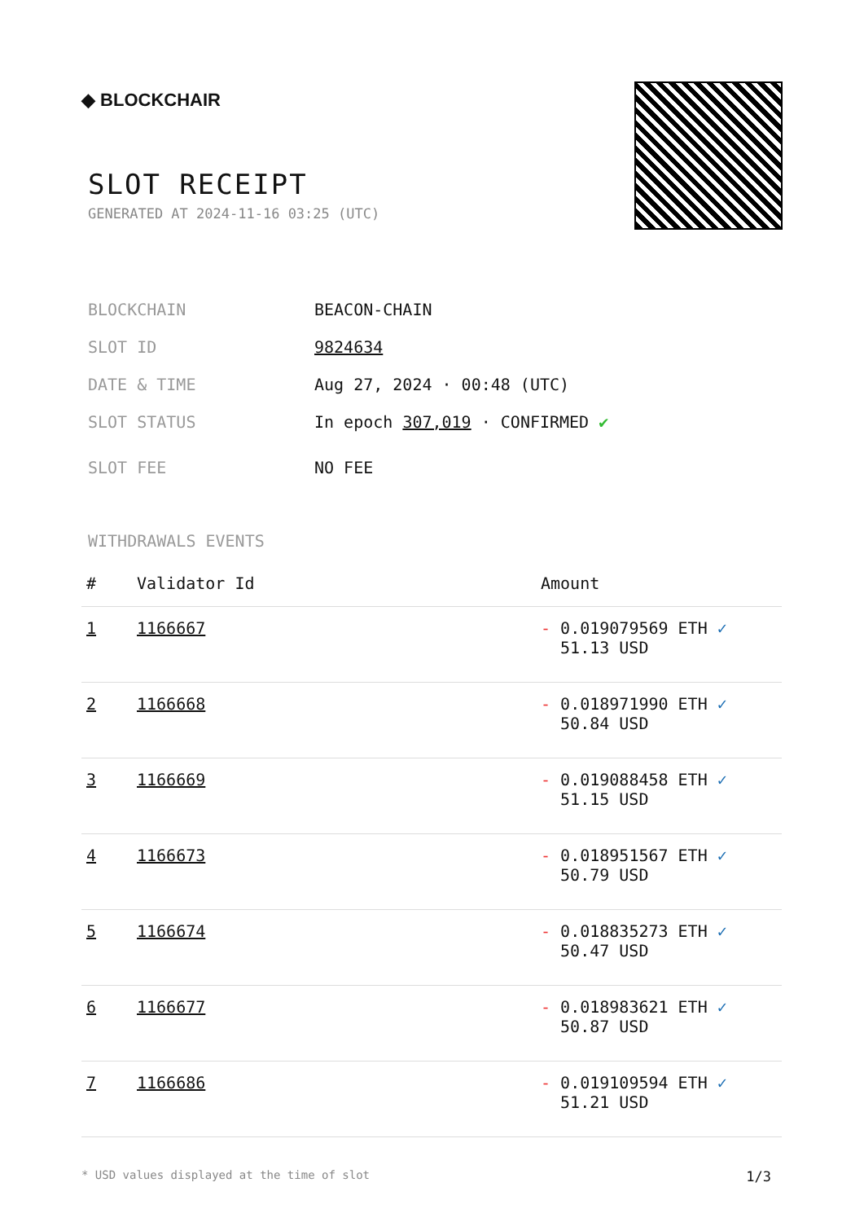◆ BLOCKCHAIR
SLOT RECEIPT
GENERATED AT 2024-11-16 03:25 (UTC)
BLOCKCHAIN BEACON-CHAIN
SLOT ID 9824634
DATE & TIME Aug 27, 2024 · 00:48 (UTC)
SLOT STATUS In epoch 307,019 · CONFIRMED ✔
SLOT FEE NO FEE
WITHDRAWALS EVENTS
| # | Validator Id | Amount |
| --- | --- | --- |
| 1 | 1166667 | - 0.019079569 ETH ✓ 51.13 USD |
| 2 | 1166668 | - 0.018971990 ETH ✓ 50.84 USD |
| 3 | 1166669 | - 0.019088458 ETH ✓ 51.15 USD |
| 4 | 1166673 | - 0.018951567 ETH ✓ 50.79 USD |
| 5 | 1166674 | - 0.018835273 ETH ✓ 50.47 USD |
| 6 | 1166677 | - 0.018983621 ETH ✓ 50.87 USD |
| 7 | 1166686 | - 0.019109594 ETH ✓ 51.21 USD |
* USD values displayed at the time of slot 1/3